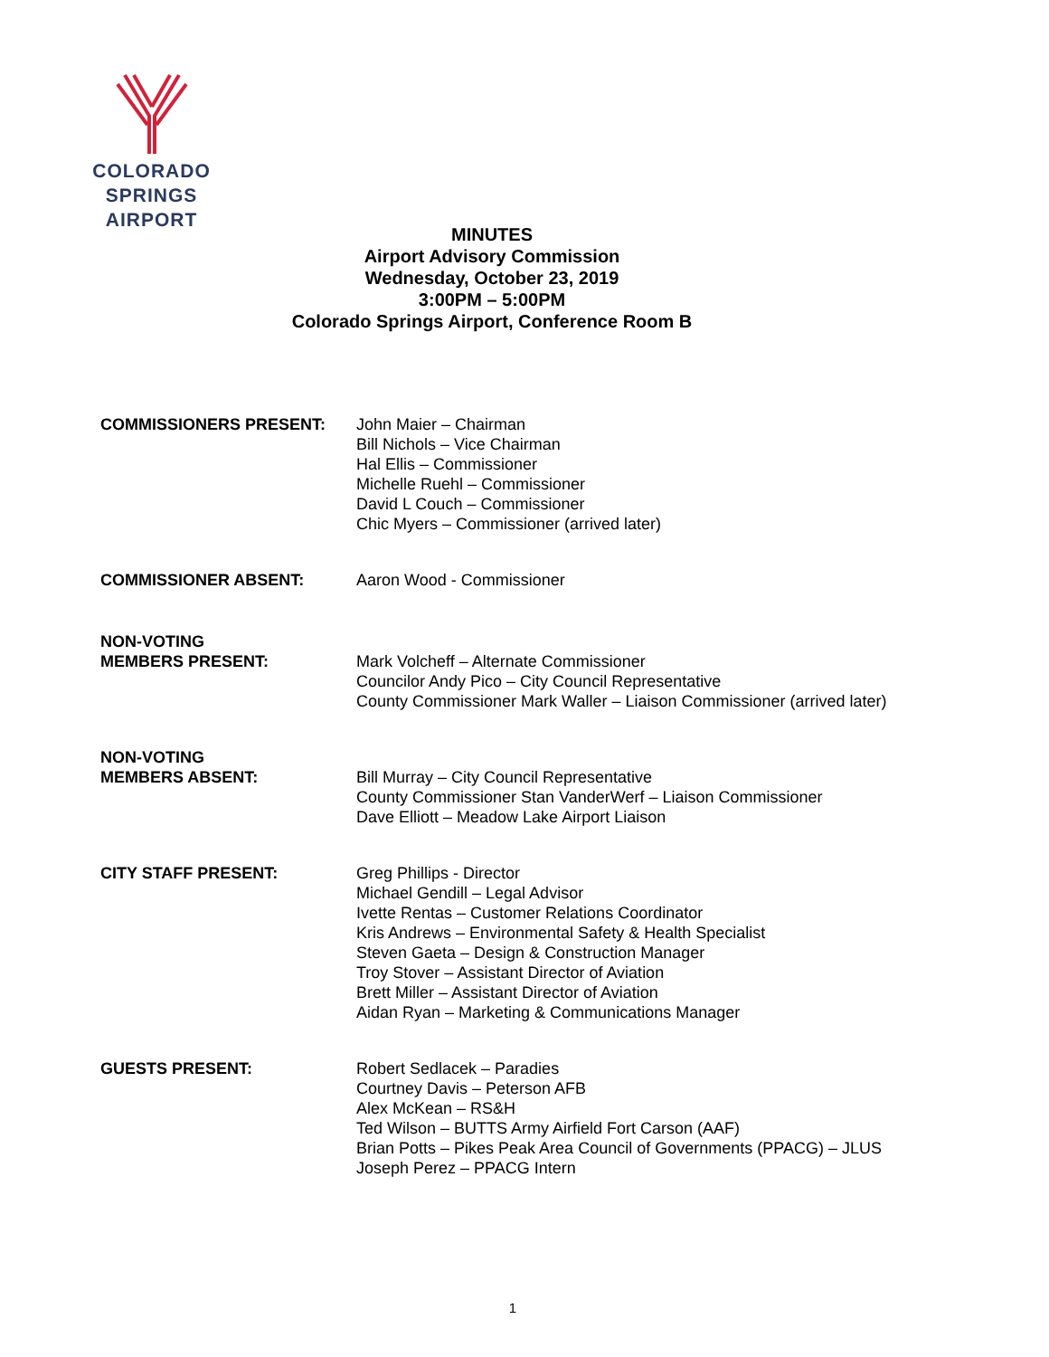COLORADO SPRINGS
AIRPORT
MINUTES
Airport Advisory Commission
Wednesday, October 23, 2019
3:00PM – 5:00PM
Colorado Springs Airport, Conference Room B
COMMISSIONERS PRESENT: John Maier – Chairman
Bill Nichols – Vice Chairman
Hal Ellis – Commissioner
Michelle Ruehl – Commissioner
David L Couch – Commissioner
Chic Myers – Commissioner (arrived later)
COMMISSIONER ABSENT: Aaron Wood - Commissioner
NON-VOTING
MEMBERS PRESENT:
Mark Volcheff – Alternate Commissioner
Councilor Andy Pico – City Council Representative
County Commissioner Mark Waller – Liaison Commissioner (arrived later)
NON-VOTING
MEMBERS ABSENT:
Bill Murray – City Council Representative
County Commissioner Stan VanderWerf – Liaison Commissioner
Dave Elliott – Meadow Lake Airport Liaison
CITY STAFF PRESENT: Greg Phillips - Director
Michael Gendill – Legal Advisor
Ivette Rentas – Customer Relations Coordinator
Kris Andrews – Environmental Safety & Health Specialist
Steven Gaeta – Design & Construction Manager
Troy Stover – Assistant Director of Aviation
Brett Miller – Assistant Director of Aviation
Aidan Ryan – Marketing & Communications Manager
GUESTS PRESENT: Robert Sedlacek – Paradies
Courtney Davis – Peterson AFB
Alex McKean – RS&H
Ted Wilson – BUTTS Army Airfield Fort Carson (AAF)
Brian Potts – Pikes Peak Area Council of Governments (PPACG) – JLUS
Joseph Perez – PPACG Intern
1